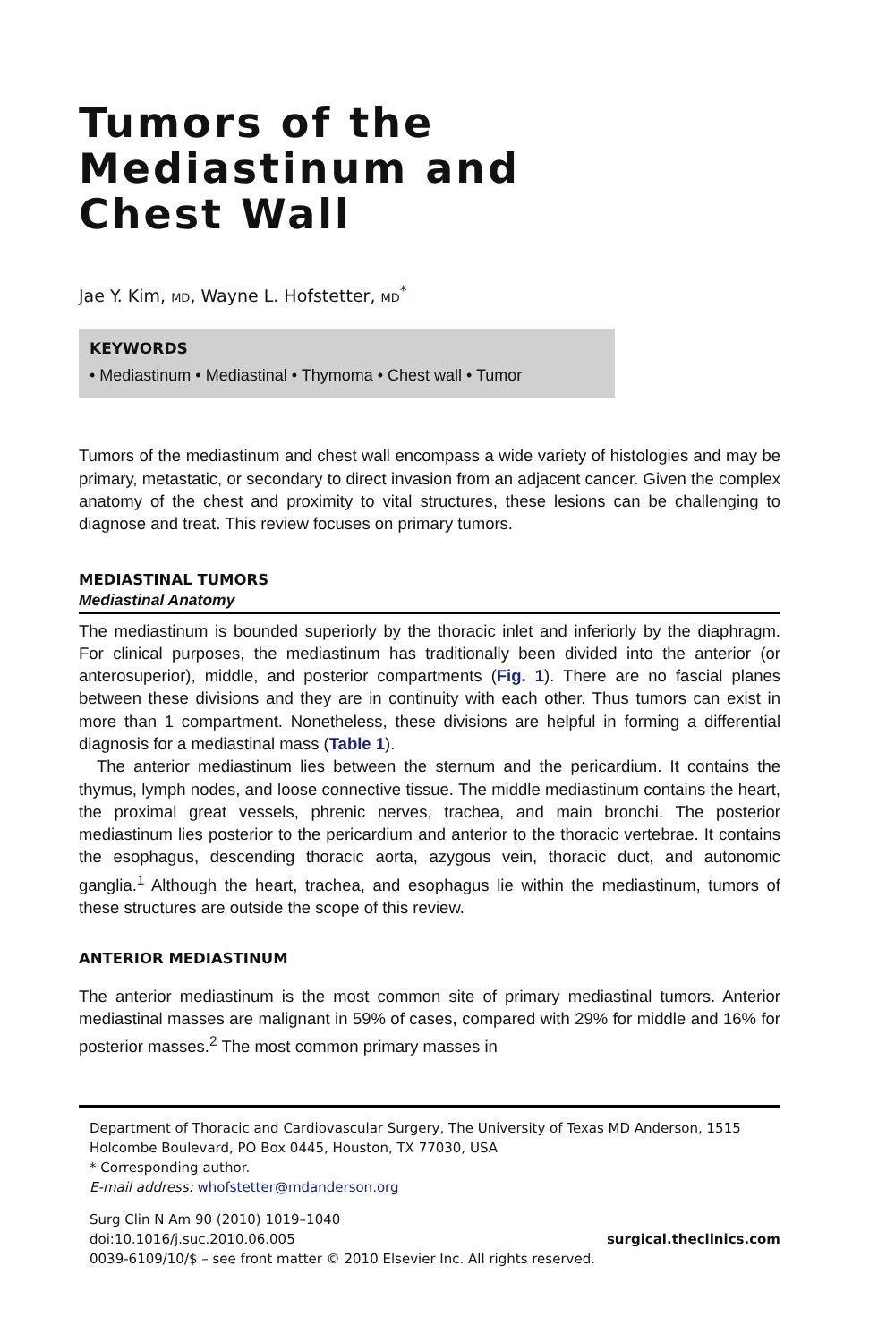Tumors of the
Mediastinum and
Chest Wall
Jae Y. Kim, MD, Wayne L. Hofstetter, MD<sup>*</sup>
KEYWORDS
• Mediastinum • Mediastinal • Thymoma • Chest wall • Tumor
Tumors of the mediastinum and chest wall encompass a wide variety of histologies and may be primary, metastatic, or secondary to direct invasion from an adjacent cancer. Given the complex anatomy of the chest and proximity to vital structures, these lesions can be challenging to diagnose and treat. This review focuses on primary tumors.
MEDIASTINAL TUMORS
Mediastinal Anatomy
The mediastinum is bounded superiorly by the thoracic inlet and inferiorly by the diaphragm. For clinical purposes, the mediastinum has traditionally been divided into the anterior (or anterosuperior), middle, and posterior compartments (Fig. 1). There are no fascial planes between these divisions and they are in continuity with each other. Thus tumors can exist in more than 1 compartment. Nonetheless, these divisions are helpful in forming a differential diagnosis for a mediastinal mass (Table 1).
The anterior mediastinum lies between the sternum and the pericardium. It contains the thymus, lymph nodes, and loose connective tissue. The middle mediastinum contains the heart, the proximal great vessels, phrenic nerves, trachea, and main bronchi. The posterior mediastinum lies posterior to the pericardium and anterior to the thoracic vertebrae. It contains the esophagus, descending thoracic aorta, azygous vein, thoracic duct, and autonomic ganglia.<sup>1</sup> Although the heart, trachea, and esophagus lie within the mediastinum, tumors of these structures are outside the scope of this review.
ANTERIOR MEDIASTINUM
The anterior mediastinum is the most common site of primary mediastinal tumors. Anterior mediastinal masses are malignant in 59% of cases, compared with 29% for middle and 16% for posterior masses.<sup>2</sup> The most common primary masses in
Department of Thoracic and Cardiovascular Surgery, The University of Texas MD Anderson, 1515 Holcombe Boulevard, PO Box 0445, Houston, TX 77030, USA
* Corresponding author.
E-mail address: whofstetter@mdanderson.org
Surg Clin N Am 90 (2010) 1019–1040
doi:10.1016/j.suc.2010.06.005 surgical.theclinics.com
0039-6109/10/$ – see front matter © 2010 Elsevier Inc. All rights reserved.